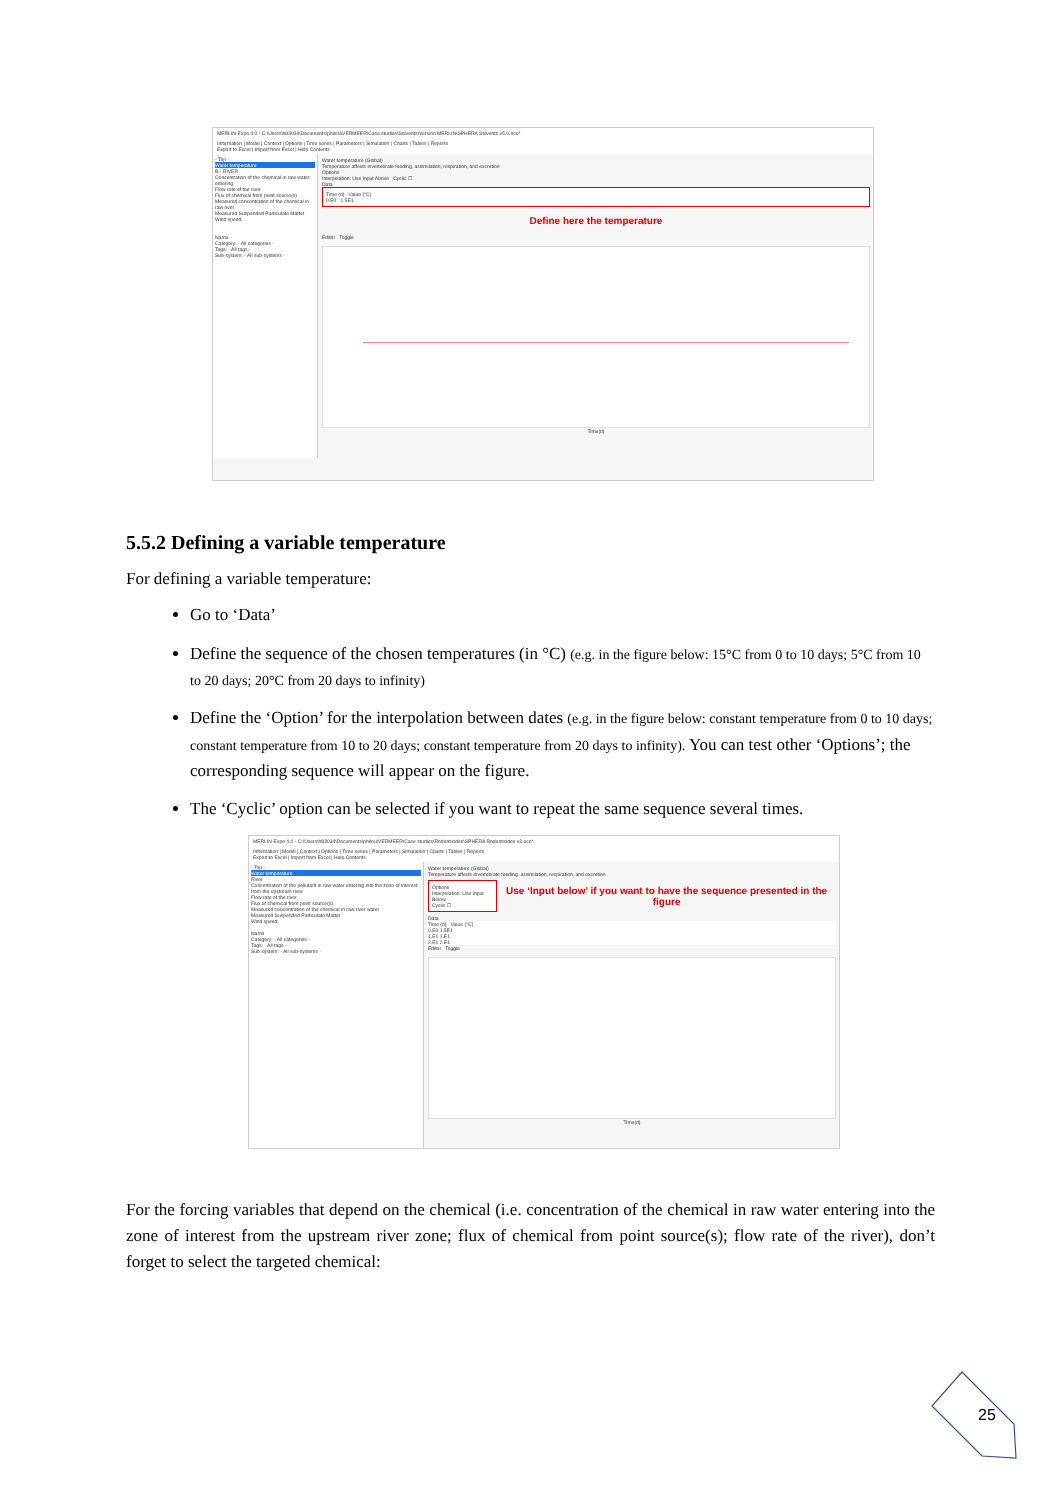MERLIN-Expo 4.0 - C:\Users\h83034\Documents\philou\VERMEER\Case studies\Solvents\Version MERLIN\SPHERA Solvents v5.0.eco*
Information | Model | Context | Options | Time series | Parameters | Simulation | Charts | Tables | Reports
Export to Excel | Import from Excel | Help Contents
- Top -
Water temperature
B - RIVER
Concentration of the chemical in raw water entering
Flow rate of the river
Flux of chemical from point source(s)
Measured concentration of the chemical in raw river
Measured Suspended Particulate Matter
Wind speed
Name
Category: - All categories -
Tags: - All tags -
Sub-system: - All sub-systems -
Water temperature (Global)
Temperature affects invertebrate feeding, assimilation, respiration, and excretion
Options
Interpolation: Use Input Above Cyclic ☐
Data
Time (d) Value (°C)
0.E0 1.5E1
Define here the temperature
Editor Toggle
Time(d)
5.5.2 Defining a variable temperature
For defining a variable temperature:
Go to ‘Data’
Define the sequence of the chosen temperatures (in °C) (e.g. in the figure below: 15°C from 0 to 10 days; 5°C from 10 to 20 days; 20°C from 20 days to infinity)
Define the ‘Option’ for the interpolation between dates (e.g. in the figure below: constant temperature from 0 to 10 days; constant temperature from 10 to 20 days; constant temperature from 20 days to infinity). You can test other ‘Options’; the corresponding sequence will appear on the figure.
The ‘Cyclic’ option can be selected if you want to repeat the same sequence several times.
MERLIN-Expo 4.0 - C:\Users\h83034\Documents\philou\VERMEER\Case studies\Rodenticides\SPHERA Rodenticides v3.eco*
Information | Model | Context | Options | Time series | Parameters | Simulation | Charts | Tables | Reports
Export to Excel | Import from Excel | Help Contents
- Top -
Water temperature
River
Concentration of the pollutant in raw water entering into the zone of interest from the upstream river
Flow rate of the river
Flux of chemical from point source(s)
Measured concentration of the chemical in raw river water
Measured Suspended Particulate Matter
Wind speed
Name
Category: - All categories -
Tags: - All tags -
Sub-system: - All sub-systems -
Water temperature (Global)
Temperature affects invertebrate feeding, assimilation, respiration, and excretion
Options
Interpolation: Use Input Below
Cyclic ☐
Use ‘Input below’ if you want to have the sequence presented in the figure
Data
Time (d) Value (°C)
0.E0 1.5E1
1.E1 1.E1
2.E1 2.E1
Editor Toggle
Time(d)
For the forcing variables that depend on the chemical (i.e. concentration of the chemical in raw water entering into the zone of interest from the upstream river zone; flux of chemical from point source(s); flow rate of the river), don’t forget to select the targeted chemical:
25